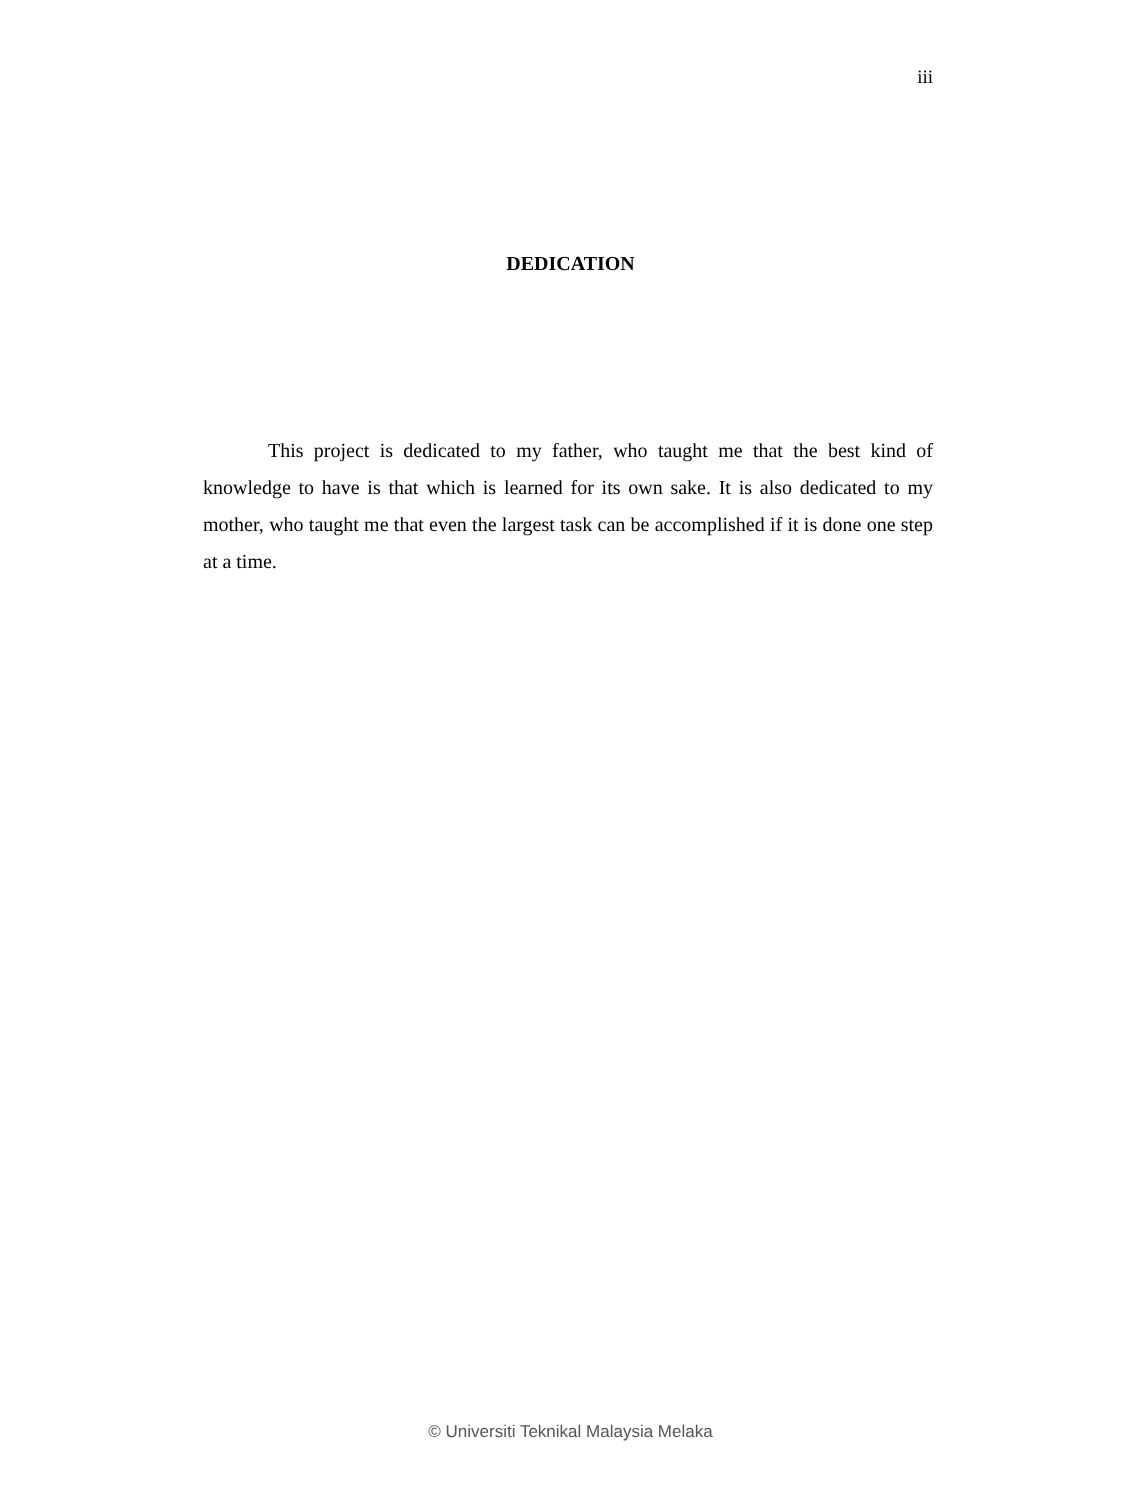iii
DEDICATION
This project is dedicated to my father, who taught me that the best kind of knowledge to have is that which is learned for its own sake. It is also dedicated to my mother, who taught me that even the largest task can be accomplished if it is done one step at a time.
© Universiti Teknikal Malaysia Melaka